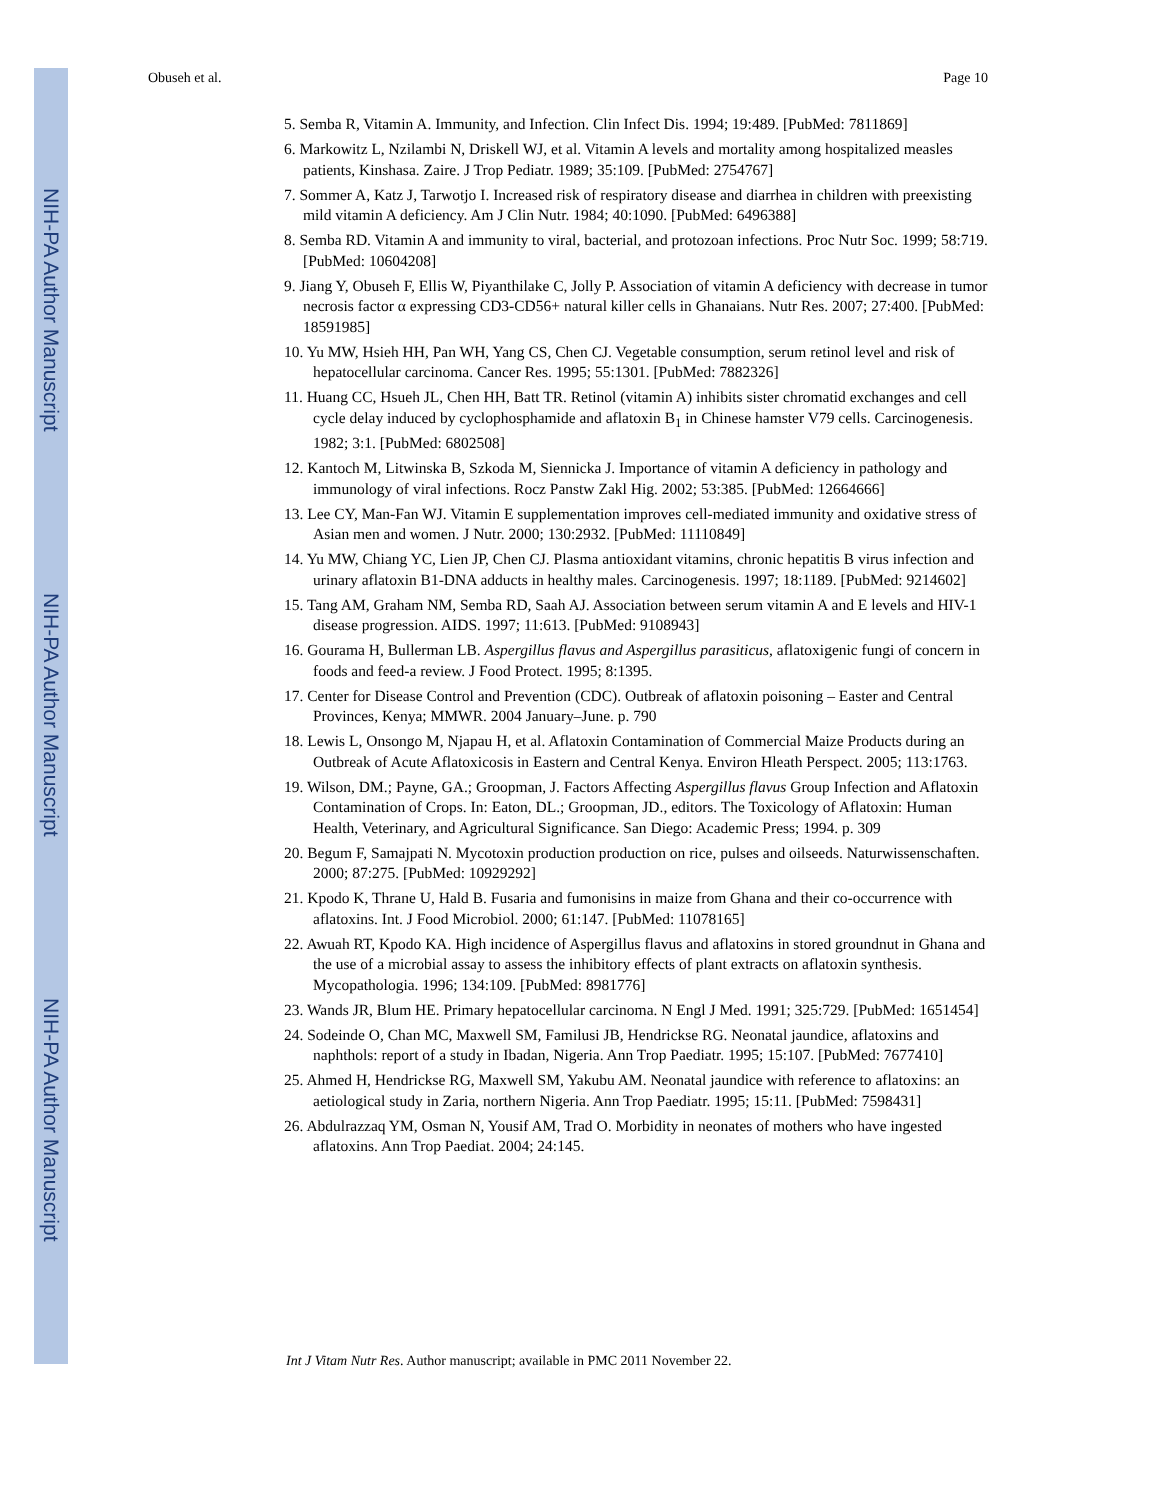NIH-PA Author Manuscript
NIH-PA Author Manuscript
NIH-PA Author Manuscript
Obuseh et al. Page 10
5. Semba R, Vitamin A. Immunity, and Infection. Clin Infect Dis. 1994; 19:489. [PubMed: 7811869]
6. Markowitz L, Nzilambi N, Driskell WJ, et al. Vitamin A levels and mortality among hospitalized measles patients, Kinshasa. Zaire. J Trop Pediatr. 1989; 35:109. [PubMed: 2754767]
7. Sommer A, Katz J, Tarwotjo I. Increased risk of respiratory disease and diarrhea in children with preexisting mild vitamin A deficiency. Am J Clin Nutr. 1984; 40:1090. [PubMed: 6496388]
8. Semba RD. Vitamin A and immunity to viral, bacterial, and protozoan infections. Proc Nutr Soc. 1999; 58:719. [PubMed: 10604208]
9. Jiang Y, Obuseh F, Ellis W, Piyanthilake C, Jolly P. Association of vitamin A deficiency with decrease in tumor necrosis factor α expressing CD3-CD56+ natural killer cells in Ghanaians. Nutr Res. 2007; 27:400. [PubMed: 18591985]
10. Yu MW, Hsieh HH, Pan WH, Yang CS, Chen CJ. Vegetable consumption, serum retinol level and risk of hepatocellular carcinoma. Cancer Res. 1995; 55:1301. [PubMed: 7882326]
11. Huang CC, Hsueh JL, Chen HH, Batt TR. Retinol (vitamin A) inhibits sister chromatid exchanges and cell cycle delay induced by cyclophosphamide and aflatoxin B<sub>1</sub> in Chinese hamster V79 cells. Carcinogenesis. 1982; 3:1. [PubMed: 6802508]
12. Kantoch M, Litwinska B, Szkoda M, Siennicka J. Importance of vitamin A deficiency in pathology and immunology of viral infections. Rocz Panstw Zakl Hig. 2002; 53:385. [PubMed: 12664666]
13. Lee CY, Man-Fan WJ. Vitamin E supplementation improves cell-mediated immunity and oxidative stress of Asian men and women. J Nutr. 2000; 130:2932. [PubMed: 11110849]
14. Yu MW, Chiang YC, Lien JP, Chen CJ. Plasma antioxidant vitamins, chronic hepatitis B virus infection and urinary aflatoxin B1-DNA adducts in healthy males. Carcinogenesis. 1997; 18:1189. [PubMed: 9214602]
15. Tang AM, Graham NM, Semba RD, Saah AJ. Association between serum vitamin A and E levels and HIV-1 disease progression. AIDS. 1997; 11:613. [PubMed: 9108943]
16. Gourama H, Bullerman LB. Aspergillus flavus and Aspergillus parasiticus, aflatoxigenic fungi of concern in foods and feed-a review. J Food Protect. 1995; 8:1395.
17. Center for Disease Control and Prevention (CDC). Outbreak of aflatoxin poisoning – Easter and Central Provinces, Kenya; MMWR. 2004 January–June. p. 790
18. Lewis L, Onsongo M, Njapau H, et al. Aflatoxin Contamination of Commercial Maize Products during an Outbreak of Acute Aflatoxicosis in Eastern and Central Kenya. Environ Hleath Perspect. 2005; 113:1763.
19. Wilson, DM.; Payne, GA.; Groopman, J. Factors Affecting Aspergillus flavus Group Infection and Aflatoxin Contamination of Crops. In: Eaton, DL.; Groopman, JD., editors. The Toxicology of Aflatoxin: Human Health, Veterinary, and Agricultural Significance. San Diego: Academic Press; 1994. p. 309
20. Begum F, Samajpati N. Mycotoxin production production on rice, pulses and oilseeds. Naturwissenschaften. 2000; 87:275. [PubMed: 10929292]
21. Kpodo K, Thrane U, Hald B. Fusaria and fumonisins in maize from Ghana and their co-occurrence with aflatoxins. Int. J Food Microbiol. 2000; 61:147. [PubMed: 11078165]
22. Awuah RT, Kpodo KA. High incidence of Aspergillus flavus and aflatoxins in stored groundnut in Ghana and the use of a microbial assay to assess the inhibitory effects of plant extracts on aflatoxin synthesis. Mycopathologia. 1996; 134:109. [PubMed: 8981776]
23. Wands JR, Blum HE. Primary hepatocellular carcinoma. N Engl J Med. 1991; 325:729. [PubMed: 1651454]
24. Sodeinde O, Chan MC, Maxwell SM, Familusi JB, Hendrickse RG. Neonatal jaundice, aflatoxins and naphthols: report of a study in Ibadan, Nigeria. Ann Trop Paediatr. 1995; 15:107. [PubMed: 7677410]
25. Ahmed H, Hendrickse RG, Maxwell SM, Yakubu AM. Neonatal jaundice with reference to aflatoxins: an aetiological study in Zaria, northern Nigeria. Ann Trop Paediatr. 1995; 15:11. [PubMed: 7598431]
26. Abdulrazzaq YM, Osman N, Yousif AM, Trad O. Morbidity in neonates of mothers who have ingested aflatoxins. Ann Trop Paediat. 2004; 24:145.
Int J Vitam Nutr Res. Author manuscript; available in PMC 2011 November 22.